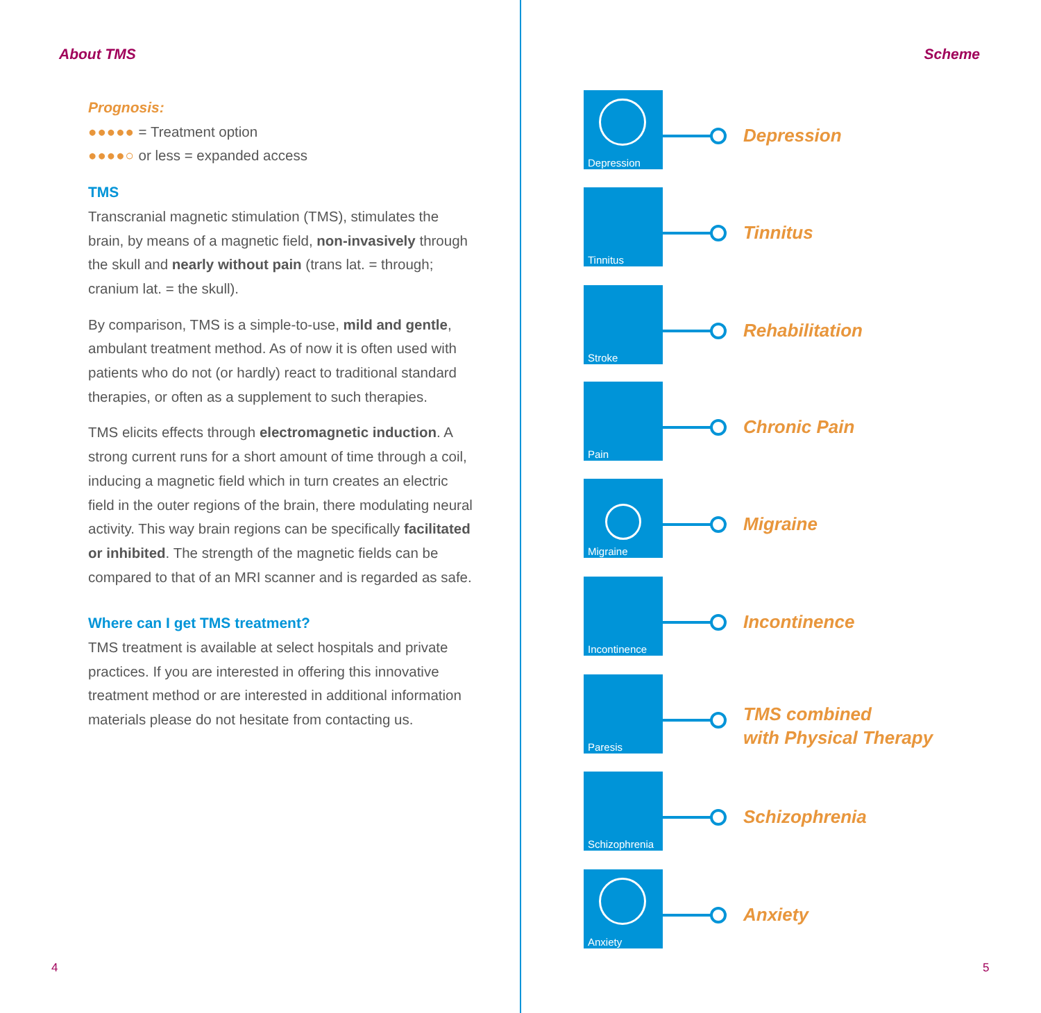About TMS
Prognosis:
●●●●● = Treatment option
●●●●○ or less = expanded access
TMS
Transcranial magnetic stimulation (TMS), stimulates the brain, by means of a magnetic field, non-invasively through the skull and nearly without pain (trans lat. = through; cranium lat. = the skull).
By comparison, TMS is a simple-to-use, mild and gentle, ambulant treatment method. As of now it is often used with patients who do not (or hardly) react to traditional standard therapies, or often as a supplement to such therapies.
TMS elicits effects through electromagnetic induction. A strong current runs for a short amount of time through a coil, inducing a magnetic field which in turn creates an electric field in the outer regions of the brain, there modulating neural activity. This way brain regions can be specifically facilitated or inhibited. The strength of the magnetic fields can be compared to that of an MRI scanner and is regarded as safe.
Where can I get TMS treatment?
TMS treatment is available at select hospitals and private practices. If you are interested in offering this innovative treatment method or are interested in additional information materials please do not hesitate from contacting us.
4
Scheme
Depression
Depression
Tinnitus
Tinnitus
Stroke
Rehabilitation
Pain
Chronic Pain
Migraine
Migraine
Incontinence
Incontinence
Paresis
TMS combined
with Physical Therapy
Schizophrenia
Schizophrenia
Anxiety
Anxiety
5